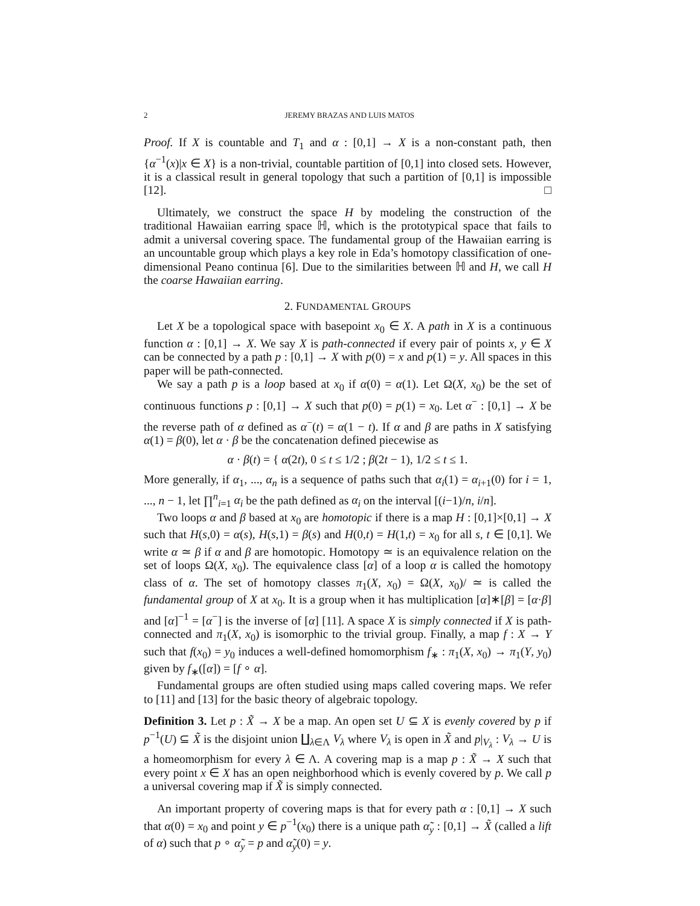2 JEREMY BRAZAS AND LUIS MATOS
Proof. If X is countable and T<sub>1</sub> and α : [0,1] → X is a non-constant path, then {α<sup>−1</sup>(x)|x ∈ X} is a non-trivial, countable partition of [0,1] into closed sets. However, it is a classical result in general topology that such a partition of [0,1] is impossible [12]. □
Ultimately, we construct the space H by modeling the construction of the traditional Hawaiian earring space ℍ, which is the prototypical space that fails to admit a universal covering space. The fundamental group of the Hawaiian earring is an uncountable group which plays a key role in Eda’s homotopy classification of one-dimensional Peano continua [6]. Due to the similarities between ℍ and H, we call H the coarse Hawaiian earring.
2. FUNDAMENTAL GROUPS
Let X be a topological space with basepoint x<sub>0</sub> ∈ X. A path in X is a continuous function α : [0,1] → X. We say X is path-connected if every pair of points x, y ∈ X can be connected by a path p : [0,1] → X with p(0) = x and p(1) = y. All spaces in this paper will be path-connected.
We say a path p is a loop based at x<sub>0</sub> if α(0) = α(1). Let Ω(X, x<sub>0</sub>) be the set of continuous functions p : [0,1] → X such that p(0) = p(1) = x<sub>0</sub>. Let α<sup>−</sup> : [0,1] → X be the reverse path of α defined as α<sup>−</sup>(t) = α(1 − t). If α and β are paths in X satisfying α(1) = β(0), let α · β be the concatenation defined piecewise as
α · β(t) = { α(2t), 0 ≤ t ≤ 1/2 ; β(2t − 1), 1/2 ≤ t ≤ 1.
More generally, if α<sub>1</sub>, ..., α<sub>n</sub> is a sequence of paths such that α<sub>i</sub>(1) = α<sub>i+1</sub>(0) for i = 1, ..., n − 1, let ∏<sup>n</sup><sub>i=1</sub> α<sub>i</sub> be the path defined as α<sub>i</sub> on the interval [(i−1)/n, i/n].
Two loops α and β based at x<sub>0</sub> are homotopic if there is a map H : [0,1]×[0,1] → X such that H(s,0) = α(s), H(s,1) = β(s) and H(0,t) = H(1,t) = x<sub>0</sub> for all s, t ∈ [0,1]. We write α ≃ β if α and β are homotopic. Homotopy ≃ is an equivalence relation on the set of loops Ω(X, x<sub>0</sub>). The equivalence class [α] of a loop α is called the homotopy class of α. The set of homotopy classes π<sub>1</sub>(X, x<sub>0</sub>) = Ω(X, x<sub>0</sub>)/ ≃ is called the fundamental group of X at x<sub>0</sub>. It is a group when it has multiplication [α]∗[β] = [α·β] and [α]<sup>−1</sup> = [α<sup>−</sup>] is the inverse of [α] [11]. A space X is simply connected if X is path-connected and π<sub>1</sub>(X, x<sub>0</sub>) is isomorphic to the trivial group. Finally, a map f : X → Y such that f(x<sub>0</sub>) = y<sub>0</sub> induces a well-defined homomorphism f<sub>∗</sub> : π<sub>1</sub>(X, x<sub>0</sub>) → π<sub>1</sub>(Y, y<sub>0</sub>) given by f<sub>∗</sub>([α]) = [f ∘ α].
Fundamental groups are often studied using maps called covering maps. We refer to [11] and [13] for the basic theory of algebraic topology.
Definition 3. Let p : X̃ → X be a map. An open set U ⊆ X is evenly covered by p if p<sup>−1</sup>(U) ⊆ X̃ is the disjoint union ∐<sub>λ∈Λ</sub> V<sub>λ</sub> where V<sub>λ</sub> is open in X̃ and p|<sub>V<sub>λ</sub></sub> : V<sub>λ</sub> → U is a homeomorphism for every λ ∈ Λ. A covering map is a map p : X̃ → X such that every point x ∈ X has an open neighborhood which is evenly covered by p. We call p a universal covering map if X̃ is simply connected.
An important property of covering maps is that for every path α : [0,1] → X such that α(0) = x<sub>0</sub> and point y ∈ p<sup>−1</sup>(x<sub>0</sub>) there is a unique path α̃<sub>y</sub> : [0,1] → X̃ (called a lift of α) such that p ∘ α̃<sub>y</sub> = p and α̃<sub>y</sub>(0) = y.